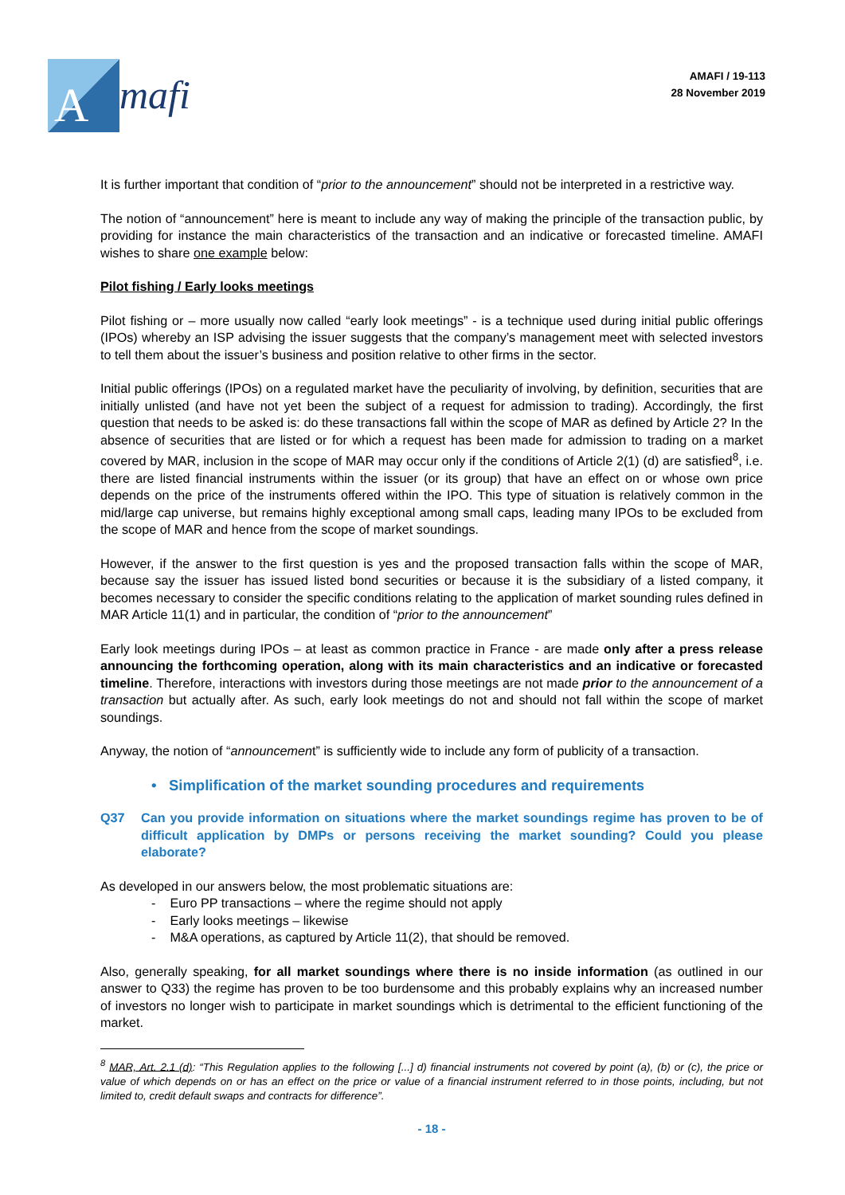A
mafi
AMAFI / 19-113
28 November 2019
It is further important that condition of “prior to the announcement” should not be interpreted in a restrictive way.
The notion of “announcement” here is meant to include any way of making the principle of the transaction public, by providing for instance the main characteristics of the transaction and an indicative or forecasted timeline. AMAFI wishes to share one example below:
Pilot fishing / Early looks meetings
Pilot fishing or – more usually now called “early look meetings” - is a technique used during initial public offerings (IPOs) whereby an ISP advising the issuer suggests that the company’s management meet with selected investors to tell them about the issuer’s business and position relative to other firms in the sector.
Initial public offerings (IPOs) on a regulated market have the peculiarity of involving, by definition, securities that are initially unlisted (and have not yet been the subject of a request for admission to trading). Accordingly, the first question that needs to be asked is: do these transactions fall within the scope of MAR as defined by Article 2? In the absence of securities that are listed or for which a request has been made for admission to trading on a market covered by MAR, inclusion in the scope of MAR may occur only if the conditions of Article 2(1) (d) are satisfied<sup>8</sup>, i.e. there are listed financial instruments within the issuer (or its group) that have an effect on or whose own price depends on the price of the instruments offered within the IPO. This type of situation is relatively common in the mid/large cap universe, but remains highly exceptional among small caps, leading many IPOs to be excluded from the scope of MAR and hence from the scope of market soundings.
However, if the answer to the first question is yes and the proposed transaction falls within the scope of MAR, because say the issuer has issued listed bond securities or because it is the subsidiary of a listed company, it becomes necessary to consider the specific conditions relating to the application of market sounding rules defined in MAR Article 11(1) and in particular, the condition of “prior to the announcement”
Early look meetings during IPOs – at least as common practice in France - are made only after a press release announcing the forthcoming operation, along with its main characteristics and an indicative or forecasted timeline. Therefore, interactions with investors during those meetings are not made prior to the announcement of a transaction but actually after. As such, early look meetings do not and should not fall within the scope of market soundings.
Anyway, the notion of “announcement” is sufficiently wide to include any form of publicity of a transaction.
• Simplification of the market sounding procedures and requirements
Q37 Can you provide information on situations where the market soundings regime has proven to be of difficult application by DMPs or persons receiving the market sounding? Could you please elaborate?
As developed in our answers below, the most problematic situations are:
- Euro PP transactions – where the regime should not apply
- Early looks meetings – likewise
- M&A operations, as captured by Article 11(2), that should be removed.
Also, generally speaking, for all market soundings where there is no inside information (as outlined in our answer to Q33) the regime has proven to be too burdensome and this probably explains why an increased number of investors no longer wish to participate in market soundings which is detrimental to the efficient functioning of the market.
<sup>8</sup> MAR, Art. 2.1 (d): “This Regulation applies to the following [...] d) financial instruments not covered by point (a), (b) or (c), the price or value of which depends on or has an effect on the price or value of a financial instrument referred to in those points, including, but not limited to, credit default swaps and contracts for difference”.
- 18 -